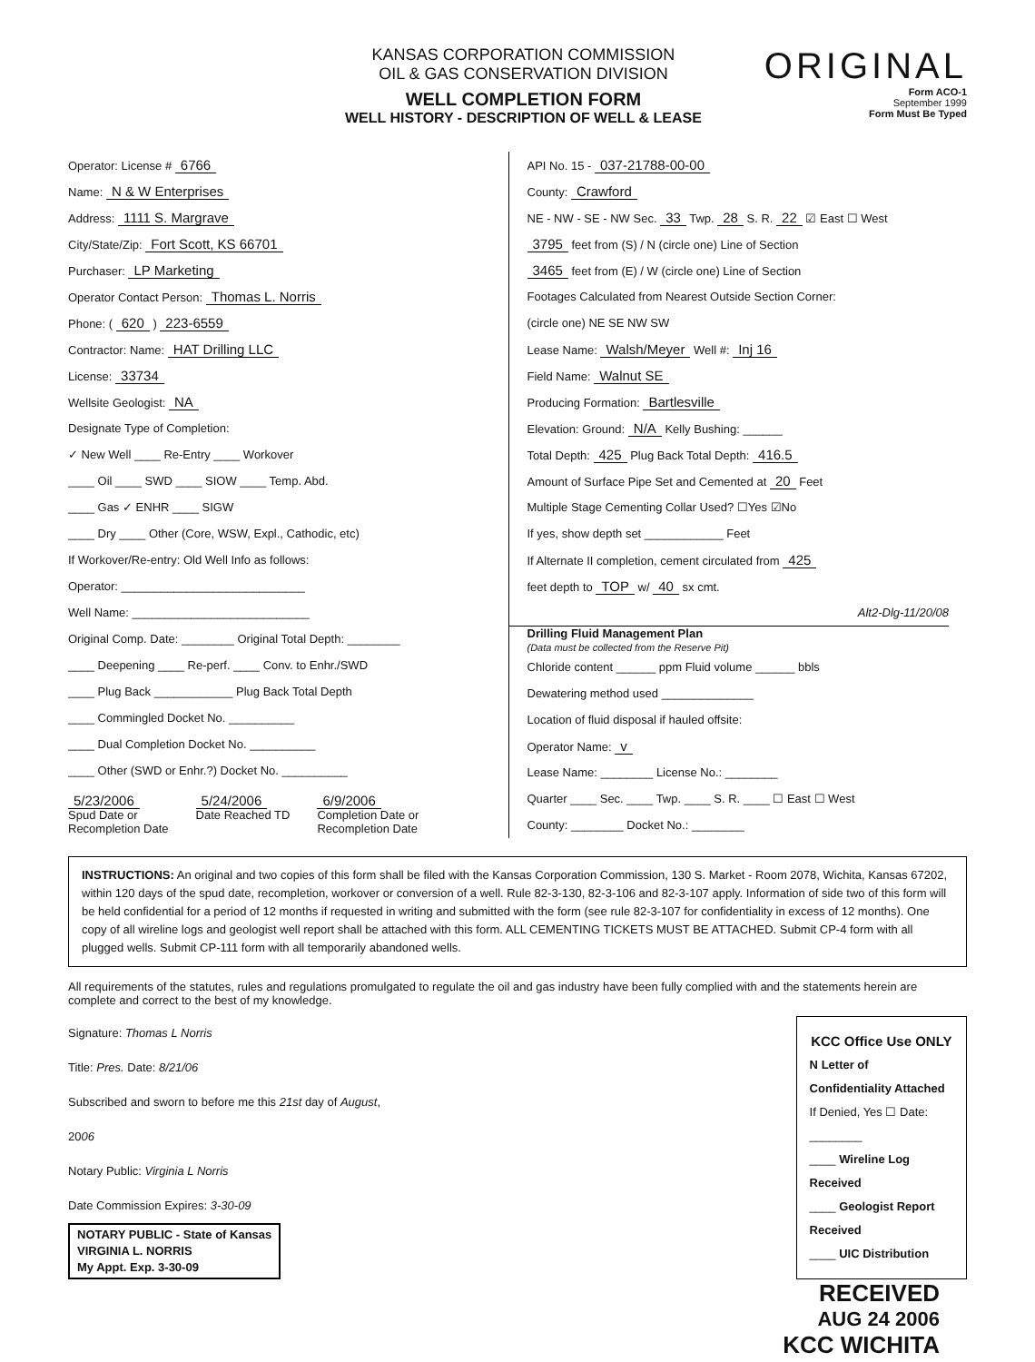KANSAS CORPORATION COMMISSION
OIL & GAS CONSERVATION DIVISION
WELL COMPLETION FORM
WELL HISTORY - DESCRIPTION OF WELL & LEASE
ORIGINAL
Form ACO-1
September 1999
Form Must Be Typed
Operator: License # 6766
Name: N & W Enterprises
Address: 1111 S. Margrave
City/State/Zip: Fort Scott, KS 66701
Purchaser: LP Marketing
Operator Contact Person: Thomas L. Norris
Phone: ( 620 ) 223-6559
Contractor: Name: HAT Drilling LLC
License: 33734
Wellsite Geologist: NA
Designate Type of Completion:
✓ New Well ____ Re-Entry ____ Workover
____ Oil ____ SWD ____ SIOW ____ Temp. Abd.
____ Gas ✓ ENHR ____ SIGW
____ Dry ____ Other (Core, WSW, Expl., Cathodic, etc)
If Workover/Re-entry: Old Well Info as follows:
Operator: ____________________________
Well Name: ___________________________
Original Comp. Date: ________ Original Total Depth: ________
____ Deepening ____ Re-perf. ____ Conv. to Enhr./SWD
____ Plug Back ____________ Plug Back Total Depth
____ Commingled Docket No. __________
____ Dual Completion Docket No. __________
____ Other (SWD or Enhr.?) Docket No. __________
5/23/2006
Spud Date or
Recompletion Date
5/24/2006
Date Reached TD
6/9/2006
Completion Date or
Recompletion Date
API No. 15 - 037-21788-00-00
County: Crawford
NE - NW - SE - NW Sec. 33 Twp. 28 S. R. 22 ☑ East ☐ West
3795 feet from (S) / N (circle one) Line of Section
3465 feet from (E) / W (circle one) Line of Section
Footages Calculated from Nearest Outside Section Corner:
(circle one) NE SE NW SW
Lease Name: Walsh/Meyer Well #: Inj 16
Field Name: Walnut SE
Producing Formation: Bartlesville
Elevation: Ground: N/A Kelly Bushing: ______
Total Depth: 425 Plug Back Total Depth: 416.5
Amount of Surface Pipe Set and Cemented at 20 Feet
Multiple Stage Cementing Collar Used? ☐Yes ☑No
If yes, show depth set ____________ Feet
If Alternate II completion, cement circulated from 425
feet depth to TOP w/ 40 sx cmt.
Alt2-Dlg-11/20/08
Drilling Fluid Management Plan
(Data must be collected from the Reserve Pit)
Chloride content ______ ppm Fluid volume ______ bbls
Dewatering method used ______________
Location of fluid disposal if hauled offsite:
Operator Name: v
Lease Name: ________ License No.: ________
Quarter ____ Sec. ____ Twp. ____ S. R. ____ ☐ East ☐ West
County: ________ Docket No.: ________
INSTRUCTIONS: An original and two copies of this form shall be filed with the Kansas Corporation Commission, 130 S. Market - Room 2078, Wichita, Kansas 67202, within 120 days of the spud date, recompletion, workover or conversion of a well. Rule 82-3-130, 82-3-106 and 82-3-107 apply. Information of side two of this form will be held confidential for a period of 12 months if requested in writing and submitted with the form (see rule 82-3-107 for confidentiality in excess of 12 months). One copy of all wireline logs and geologist well report shall be attached with this form. ALL CEMENTING TICKETS MUST BE ATTACHED. Submit CP-4 form with all plugged wells. Submit CP-111 form with all temporarily abandoned wells.
All requirements of the statutes, rules and regulations promulgated to regulate the oil and gas industry have been fully complied with and the statements herein are complete and correct to the best of my knowledge.
Signature: Thomas L Norris
Title: Pres. Date: 8/21/06
Subscribed and sworn to before me this 21st day of August,
2006
Notary Public: Virginia L Norris
Date Commission Expires: 3-30-09
NOTARY PUBLIC - State of Kansas
VIRGINIA L. NORRIS
My Appt. Exp. 3-30-09
KCC Office Use ONLY
N Letter of Confidentiality Attached
If Denied, Yes ☐ Date: ________
____ Wireline Log Received
____ Geologist Report Received
____ UIC Distribution
RECEIVED
AUG 24 2006
KCC WICHITA